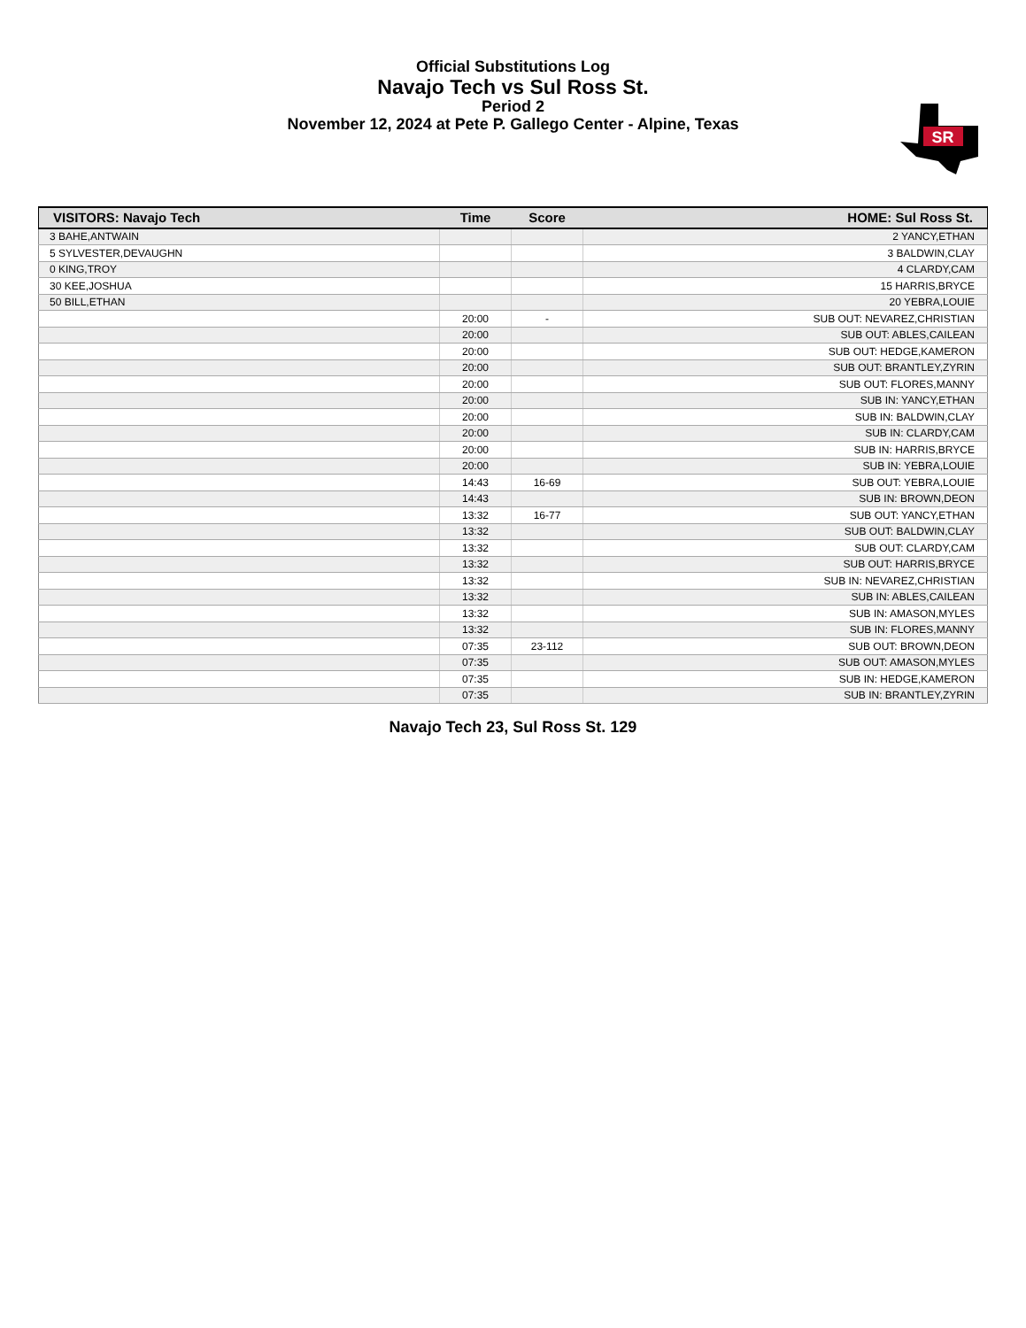Official Substitutions Log
Navajo Tech vs Sul Ross St.
Period 2
November 12, 2024 at Pete P. Gallego Center - Alpine, Texas
SR
| VISITORS: Navajo Tech | Time | Score | HOME: Sul Ross St. |
| --- | --- | --- | --- |
| 3 BAHE,ANTWAIN | | | 2 YANCY,ETHAN |
| 5 SYLVESTER,DEVAUGHN | | | 3 BALDWIN,CLAY |
| 0 KING,TROY | | | 4 CLARDY,CAM |
| 30 KEE,JOSHUA | | | 15 HARRIS,BRYCE |
| 50 BILL,ETHAN | | | 20 YEBRA,LOUIE |
| | 20:00 | - | SUB OUT: NEVAREZ,CHRISTIAN |
| | 20:00 | | SUB OUT: ABLES,CAILEAN |
| | 20:00 | | SUB OUT: HEDGE,KAMERON |
| | 20:00 | | SUB OUT: BRANTLEY,ZYRIN |
| | 20:00 | | SUB OUT: FLORES,MANNY |
| | 20:00 | | SUB IN: YANCY,ETHAN |
| | 20:00 | | SUB IN: BALDWIN,CLAY |
| | 20:00 | | SUB IN: CLARDY,CAM |
| | 20:00 | | SUB IN: HARRIS,BRYCE |
| | 20:00 | | SUB IN: YEBRA,LOUIE |
| | 14:43 | 16-69 | SUB OUT: YEBRA,LOUIE |
| | 14:43 | | SUB IN: BROWN,DEON |
| | 13:32 | 16-77 | SUB OUT: YANCY,ETHAN |
| | 13:32 | | SUB OUT: BALDWIN,CLAY |
| | 13:32 | | SUB OUT: CLARDY,CAM |
| | 13:32 | | SUB OUT: HARRIS,BRYCE |
| | 13:32 | | SUB IN: NEVAREZ,CHRISTIAN |
| | 13:32 | | SUB IN: ABLES,CAILEAN |
| | 13:32 | | SUB IN: AMASON,MYLES |
| | 13:32 | | SUB IN: FLORES,MANNY |
| | 07:35 | 23-112 | SUB OUT: BROWN,DEON |
| | 07:35 | | SUB OUT: AMASON,MYLES |
| | 07:35 | | SUB IN: HEDGE,KAMERON |
| | 07:35 | | SUB IN: BRANTLEY,ZYRIN |
Navajo Tech 23, Sul Ross St. 129